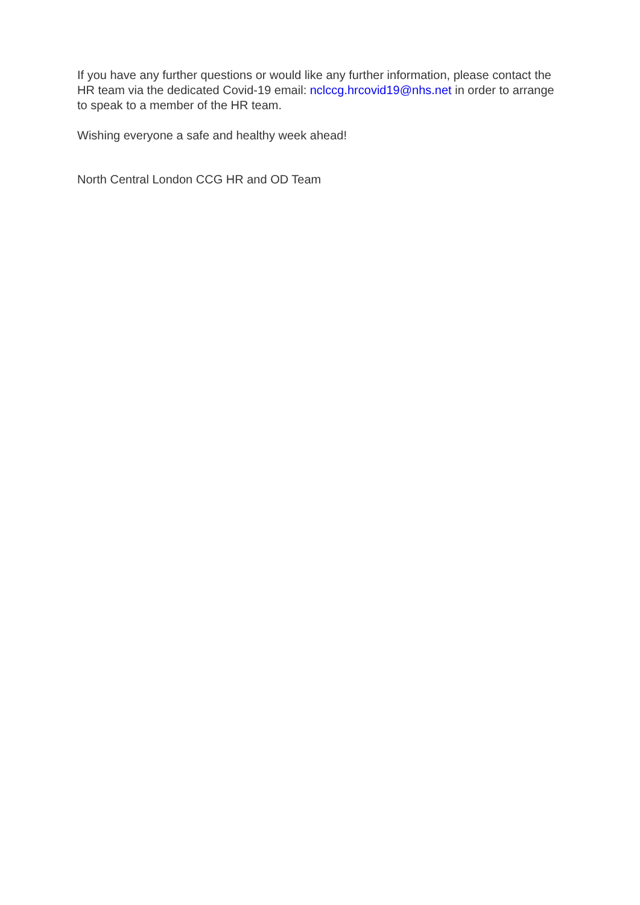If you have any further questions or would like any further information, please contact the HR team via the dedicated Covid-19 email: nclccg.hrcovid19@nhs.net in order to arrange to speak to a member of the HR team.
Wishing everyone a safe and healthy week ahead!
North Central London CCG HR and OD Team